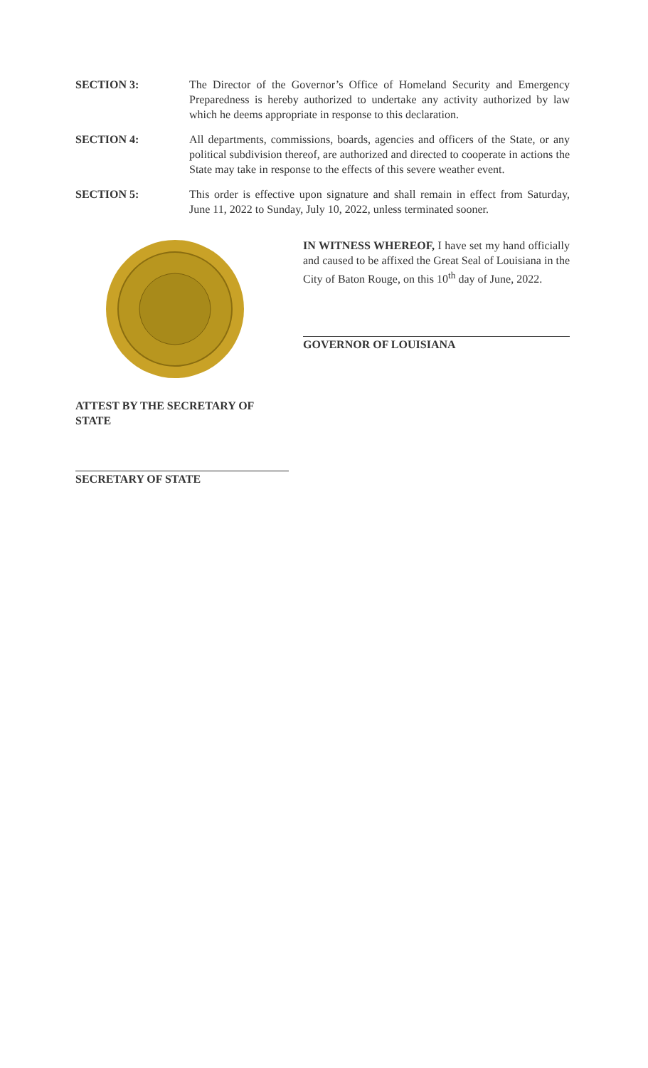SECTION 3: The Director of the Governor’s Office of Homeland Security and Emergency Preparedness is hereby authorized to undertake any activity authorized by law which he deems appropriate in response to this declaration.
SECTION 4: All departments, commissions, boards, agencies and officers of the State, or any political subdivision thereof, are authorized and directed to cooperate in actions the State may take in response to the effects of this severe weather event.
SECTION 5: This order is effective upon signature and shall remain in effect from Saturday, June 11, 2022 to Sunday, July 10, 2022, unless terminated sooner.
IN WITNESS WHEREOF, I have set my hand officially and caused to be affixed the Great Seal of Louisiana in the City of Baton Rouge, on this 10<sup>th</sup> day of June, 2022.
GOVERNOR OF LOUISIANA
ATTEST BY THE SECRETARY OF STATE
SECRETARY OF STATE